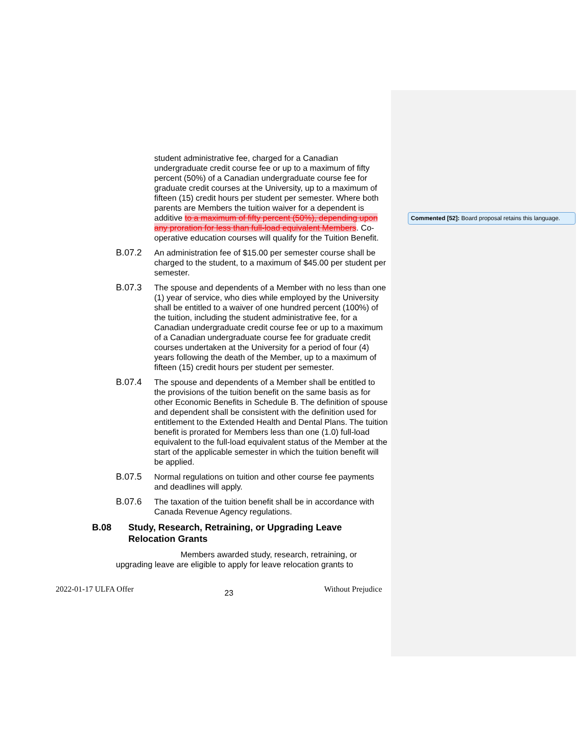student administrative fee, charged for a Canadian undergraduate credit course fee or up to a maximum of fifty percent (50%) of a Canadian undergraduate course fee for graduate credit courses at the University, up to a maximum of fifteen (15) credit hours per student per semester. Where both parents are Members the tuition waiver for a dependent is additive to a maximum of fifty percent (50%), depending upon any proration for less than full-load equivalent Members. Co-operative education courses will qualify for the Tuition Benefit.
B.07.2 An administration fee of $15.00 per semester course shall be charged to the student, to a maximum of $45.00 per student per semester.
B.07.3 The spouse and dependents of a Member with no less than one (1) year of service, who dies while employed by the University shall be entitled to a waiver of one hundred percent (100%) of the tuition, including the student administrative fee, for a Canadian undergraduate credit course fee or up to a maximum of a Canadian undergraduate course fee for graduate credit courses undertaken at the University for a period of four (4) years following the death of the Member, up to a maximum of fifteen (15) credit hours per student per semester.
B.07.4 The spouse and dependents of a Member shall be entitled to the provisions of the tuition benefit on the same basis as for other Economic Benefits in Schedule B. The definition of spouse and dependent shall be consistent with the definition used for entitlement to the Extended Health and Dental Plans. The tuition benefit is prorated for Members less than one (1.0) full-load equivalent to the full-load equivalent status of the Member at the start of the applicable semester in which the tuition benefit will be applied.
B.07.5 Normal regulations on tuition and other course fee payments and deadlines will apply.
B.07.6 The taxation of the tuition benefit shall be in accordance with Canada Revenue Agency regulations.
B.08 Study, Research, Retraining, or Upgrading Leave
Relocation Grants
Members awarded study, research, retraining, or upgrading leave are eligible to apply for leave relocation grants to
2022-01-17 ULFA Offer 23 Without Prejudice
Commented [52]: Board proposal retains this language.